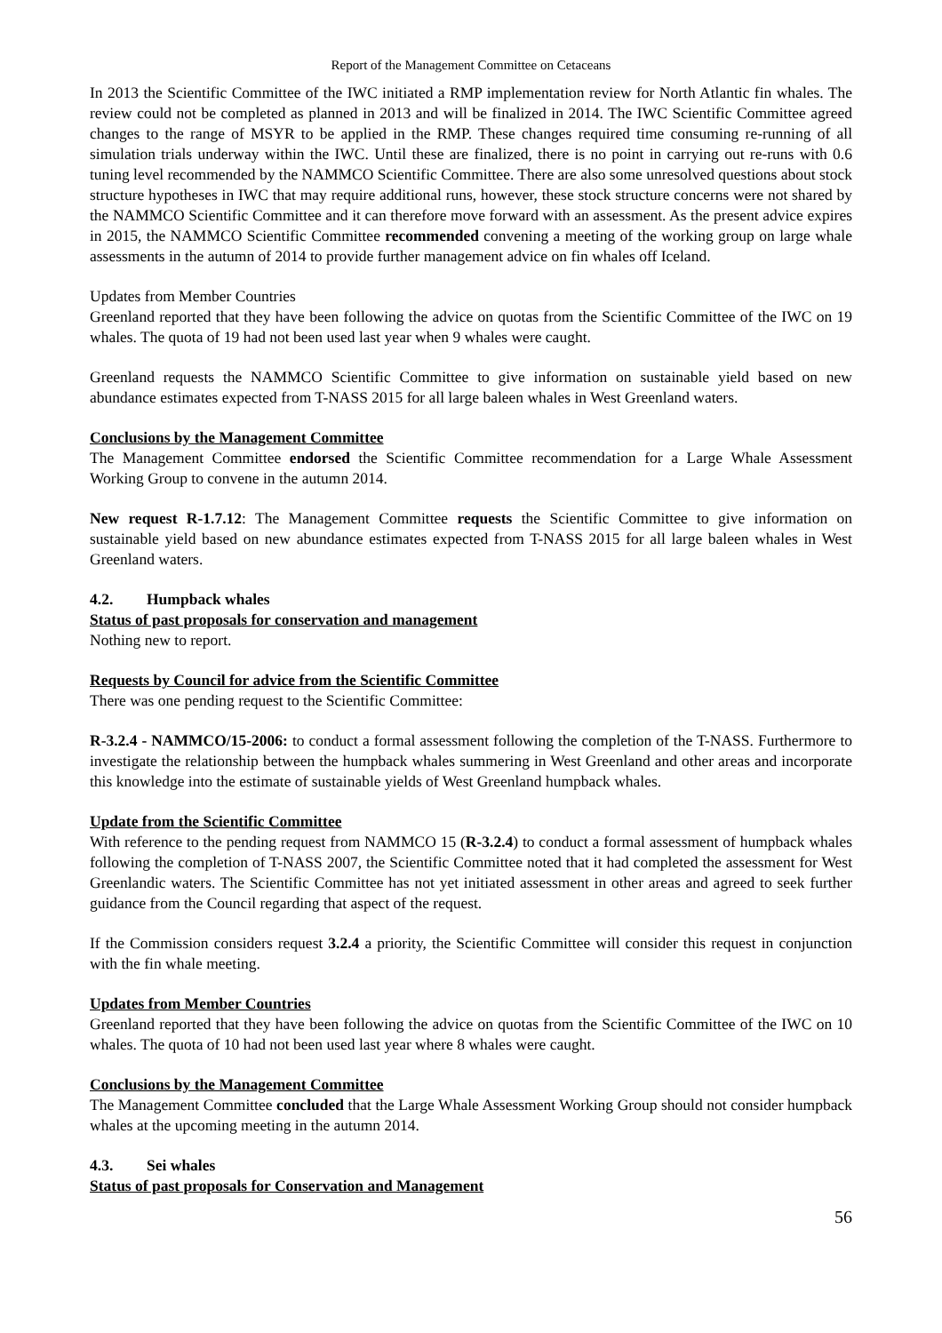Report of the Management Committee on Cetaceans
In 2013 the Scientific Committee of the IWC initiated a RMP implementation review for North Atlantic fin whales. The review could not be completed as planned in 2013 and will be finalized in 2014. The IWC Scientific Committee agreed changes to the range of MSYR to be applied in the RMP. These changes required time consuming re-running of all simulation trials underway within the IWC. Until these are finalized, there is no point in carrying out re-runs with 0.6 tuning level recommended by the NAMMCO Scientific Committee. There are also some unresolved questions about stock structure hypotheses in IWC that may require additional runs, however, these stock structure concerns were not shared by the NAMMCO Scientific Committee and it can therefore move forward with an assessment. As the present advice expires in 2015, the NAMMCO Scientific Committee recommended convening a meeting of the working group on large whale assessments in the autumn of 2014 to provide further management advice on fin whales off Iceland.
Updates from Member Countries
Greenland reported that they have been following the advice on quotas from the Scientific Committee of the IWC on 19 whales. The quota of 19 had not been used last year when 9 whales were caught.
Greenland requests the NAMMCO Scientific Committee to give information on sustainable yield based on new abundance estimates expected from T-NASS 2015 for all large baleen whales in West Greenland waters.
Conclusions by the Management Committee
The Management Committee endorsed the Scientific Committee recommendation for a Large Whale Assessment Working Group to convene in the autumn 2014.
New request R-1.7.12: The Management Committee requests the Scientific Committee to give information on sustainable yield based on new abundance estimates expected from T-NASS 2015 for all large baleen whales in West Greenland waters.
4.2. Humpback whales
Status of past proposals for conservation and management
Nothing new to report.
Requests by Council for advice from the Scientific Committee
There was one pending request to the Scientific Committee:
R-3.2.4 - NAMMCO/15-2006: to conduct a formal assessment following the completion of the T-NASS. Furthermore to investigate the relationship between the humpback whales summering in West Greenland and other areas and incorporate this knowledge into the estimate of sustainable yields of West Greenland humpback whales.
Update from the Scientific Committee
With reference to the pending request from NAMMCO 15 (R-3.2.4) to conduct a formal assessment of humpback whales following the completion of T-NASS 2007, the Scientific Committee noted that it had completed the assessment for West Greenlandic waters. The Scientific Committee has not yet initiated assessment in other areas and agreed to seek further guidance from the Council regarding that aspect of the request.
If the Commission considers request 3.2.4 a priority, the Scientific Committee will consider this request in conjunction with the fin whale meeting.
Updates from Member Countries
Greenland reported that they have been following the advice on quotas from the Scientific Committee of the IWC on 10 whales. The quota of 10 had not been used last year where 8 whales were caught.
Conclusions by the Management Committee
The Management Committee concluded that the Large Whale Assessment Working Group should not consider humpback whales at the upcoming meeting in the autumn 2014.
4.3. Sei whales
Status of past proposals for Conservation and Management
56